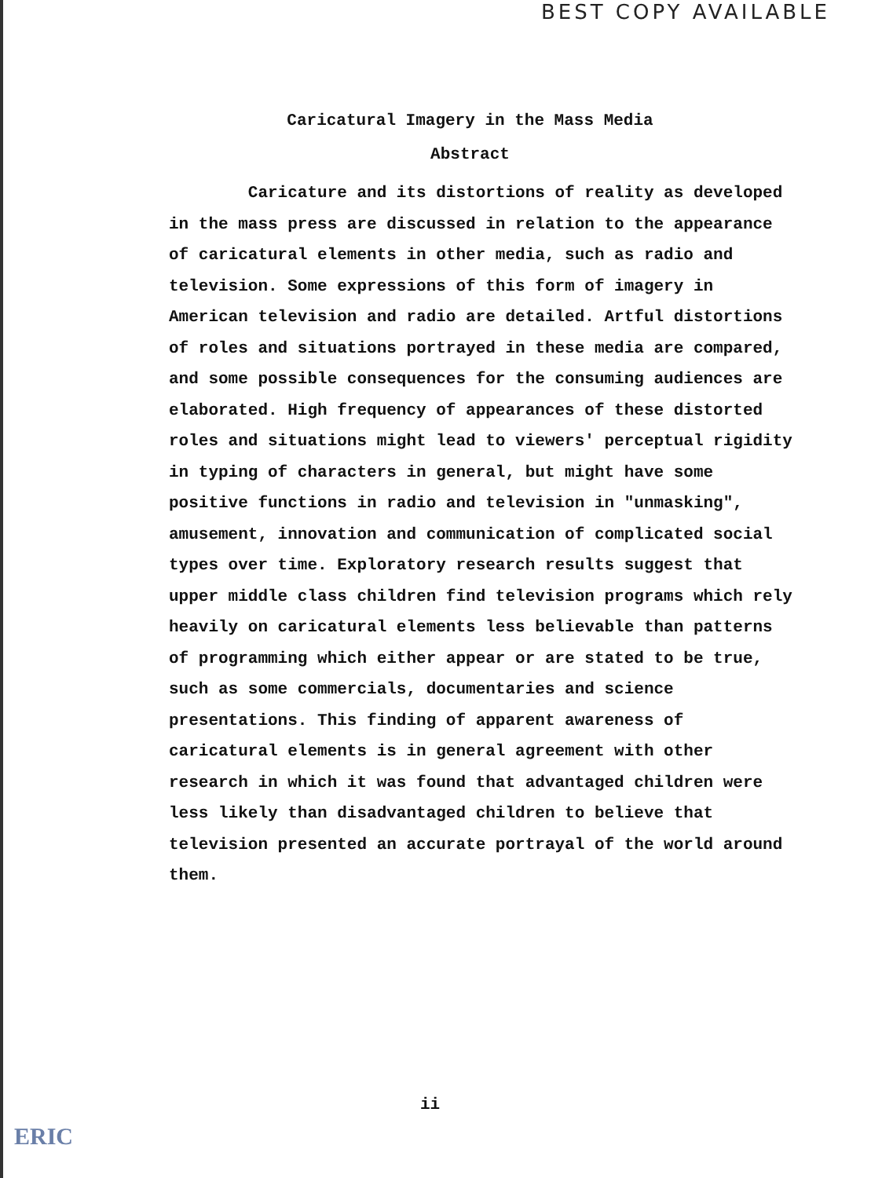BEST COPY AVAILABLE
Caricatural Imagery in the Mass Media
Abstract
Caricature and its distortions of reality as developed in the mass press are discussed in relation to the appearance of caricatural elements in other media, such as radio and television. Some expressions of this form of imagery in American television and radio are detailed. Artful distortions of roles and situations portrayed in these media are compared, and some possible consequences for the consuming audiences are elaborated. High frequency of appearances of these distorted roles and situations might lead to viewers' perceptual rigidity in typing of characters in general, but might have some positive functions in radio and television in "unmasking", amusement, innovation and communication of complicated social types over time. Exploratory research results suggest that upper middle class children find television programs which rely heavily on caricatural elements less believable than patterns of programming which either appear or are stated to be true, such as some commercials, documentaries and science presentations. This finding of apparent awareness of caricatural elements is in general agreement with other research in which it was found that advantaged children were less likely than disadvantaged children to believe that television presented an accurate portrayal of the world around them.
ii
ERIC